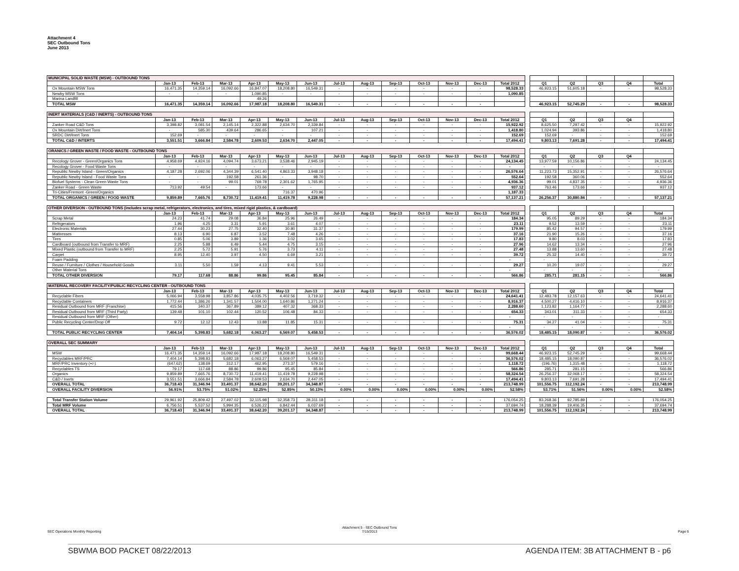Attachment 4
SEC Outbound Tons
June 2013
| MUNICIPAL SOLID WASTE (MSW) - OUTBOUND TONS | | | | | | | | | | | | | | | | | | | |
| | Jan-13 | Feb-13 | Mar-13 | Apr-13 | May-13 | Jun-13 | Jul-13 | Aug-13 | Sep-13 | Oct-13 | Nov-13 | Dec-13 | Total 2012 | | Q1 | Q2 | Q3 | Q4 | Total |
| Ox Mountain MSW Tons | 16,471.35 | 14,359.14 | 16,092.66 | 16,847.07 | 18,208.80 | 16,549.31 | - | - | - | - | - | - | 98,528.33 | | 46,923.15 | 51,605.18 | - | - | 98,528.33 |
| Newby MSW Tons | - | - | - | 1,090.85 | - | - | - | - | - | - | - | - | 1,090.85 | | | | | | |
| Marina Landfill | | | | 49.26 | | | | | | | | | | | | | | | |
| TOTAL MSW | 16,471.35 | 14,359.14 | 16,092.66 | 17,987.18 | 18,208.80 | 16,549.31 | - | - | - | - | - | - | | | 46,923.15 | 52,745.29 | - | - | 98,528.33 |
| INERT MATERIALS (C&D / INERTS) - OUTBOUND TONS | | | | | | | | | | | | | | | | | | | |
| | Jan-13 | Feb-13 | Mar-13 | Apr-13 | May-13 | Jun-13 | Jul-13 | Aug-13 | Sep-13 | Oct-13 | Nov-13 | Dec-13 | Total 2012 | | Q1 | Q2 | Q3 | Q4 | |
| Zanker Road C&D Tons | 3,398.82 | 3,081.54 | 2,145.14 | 2,322.88 | 2,634.70 | 2,339.84 | - | - | - | - | - | - | 15,922.92 | | 8,625.50 | 7,297.42 | - | - | 15,922.92 |
| Ox Mountain Dirt/Inert Tons | - | 585.30 | 439.64 | 286.65 | - | 107.21 | - | - | - | - | - | - | 1,418.80 | | 1,024.94 | 393.86 | - | - | 1,418.80 |
| SRDC Dirt/Inert Tons | 152.69 | - | - | - | - | - | - | - | - | - | - | - | 152.69 | | 152.69 | - | - | - | 152.69 |
| TOTAL C&D / INTERTS | 3,551.51 | 3,666.84 | 2,584.78 | 2,609.53 | 2,634.70 | 2,447.05 | - | - | - | - | - | - | 17,494.41 | | 9,803.13 | 7,691.28 | - | - | 17,494.41 |
| ORANICS / GREEN WASTE / FOOD WASTE - OUTBOUND TONS | | | | | | | | | | | | | | | | | | | |
| | Jan-13 | Feb-13 | Mar-13 | Apr-13 | May-13 | Jun-13 | Jul-13 | Aug-13 | Sep-13 | Oct-13 | Nov-13 | Dec-13 | Total 2012 | | Q1 | Q2 | Q3 | Q4 | |
| Recology Grover - Green/Organics Tons | 4,958.69 | 4,924.16 | 4,094.74 | 3,673.21 | 3,538.46 | 2,945.19 | - | - | - | - | - | - | 24,134.45 | | 13,977.59 | 10,156.86 | - | - | 24,134.45 |
| Recology Grover - Food Waste Tons | - | - | - | - | - | - | - | - | - | - | - | - | - | | - | - | - | - | - |
| Republic Newby Island - Green/Organics | 4,187.28 | 2,692.06 | 4,344.39 | 6,541.40 | 4,863.33 | 3,948.18 | - | - | - | - | - | - | 26,576.64 | | 11,223.73 | 15,352.91 | - | - | 26,576.64 |
| Republic Newby Island - Food Waste Tons | - | - | 192.58 | 261.36 | - | 98.70 | - | - | - | - | - | - | 552.64 | | 192.58 | 360.06 | - | - | 552.64 |
| Biofuel Systems - Clean Green Waste Tons | - | - | 99.01 | 769.78 | 2,301.62 | 1,765.95 | - | - | - | - | - | - | 4,936.36 | | 99.01 | 4,837.35 | - | - | 4,936.36 |
| Zanker Road - Green Waste | 713.92 | 49.54 | - | 173.66 | - | - | - | - | - | - | - | - | 937.12 | | 763.46 | 173.66 | - | - | 937.12 |
| Tri-Cities/Fremont -Green/Organics | | | | | 716.37 | 470.96 | | | | | | | 1,187.33 | | | | | | |
| TOTAL ORGANICS / GREEN / FOOD WASTE | 9,859.89 | 7,665.76 | 8,730.72 | 11,419.41 | 11,419.78 | 9,228.98 | - | - | - | - | - | - | 57,137.21 | | 26,256.37 | 30,880.84 | - | - | 57,137.21 |
| OTHER DIVERSION - OUTBOUND TONS (includes scrap metal, refrigerators, electronics, and tires, mixed rigid plastics, & cardboard) | | | | | | | | | | | | | | | | | | | |
| | Jan-13 | Feb-13 | Mar-13 | Apr-13 | May-13 | Jun-13 | Jul-13 | Aug-13 | Sep-13 | Oct-13 | Nov-13 | Dec-13 | Total 2012 | | Q1 | Q2 | Q3 | Q4 | Total |
| Scrap Metal | 24.23 | 41.74 | 29.08 | 36.84 | 25.96 | 26.49 | - | - | - | - | - | - | 184.34 | | 95.05 | 89.29 | - | - | 184.34 |
| Refrigerators | 1.96 | 4.25 | 3.31 | 5.91 | 3.61 | 4.07 | - | - | - | - | - | - | 23.11 | | 9.52 | 13.59 | - | - | 23.11 |
| Electronic Materials | 27.44 | 30.23 | 27.75 | 32.40 | 30.80 | 31.37 | - | - | - | - | - | - | 179.99 | | 85.42 | 94.57 | - | - | 179.99 |
| Mattresses | 8.13 | 6.90 | 6.87 | 3.52 | 7.48 | 4.26 | - | - | - | - | - | - | 37.16 | | 21.90 | 15.26 | - | - | 37.16 |
| Tires | 0.85 | 5.06 | 3.89 | 1.36 | 3.02 | 3.65 | - | - | - | - | - | - | 17.83 | | 9.80 | 8.03 | - | - | 17.83 |
| Cardboard (outbound from Transfer to MRF) | 2.25 | 5.88 | 6.49 | 5.44 | 4.75 | 3.15 | - | - | - | - | - | - | 27.96 | | 14.62 | 13.34 | - | - | 27.96 |
| Mixed Plastic (outbound from Transfer to MRF) | 2.25 | 5.72 | 5.91 | 5.76 | 3.73 | 4.11 | - | - | - | - | - | - | 27.48 | | 13.88 | 13.60 | - | - | 27.48 |
| Carpet | 8.95 | 12.40 | 3.97 | 4.50 | 6.69 | 3.21 | - | - | - | - | - | - | 39.72 | | 25.32 | 14.40 | - | - | 39.72 |
| Foam Padding | | | | | | | | | | | | | - | | - | | | | - |
| Reuse / Furniture / Clothes / Household Goods | 3.11 | 5.50 | 1.59 | 4.13 | 9.41 | 5.53 | - | - | - | - | - | - | 29.27 | | 10.20 | 19.07 | - | - | 29.27 |
| Other Material Tons | | | | | | | | | | | | | - | | - | - | - | - | - |
| TOTAL OTHER DIVERSION | 79.17 | 117.68 | 88.86 | 99.86 | 95.45 | 85.84 | - | - | - | - | - | - | 566.86 | | 285.71 | 281.15 | - | - | 566.86 |
| MATERIAL RECOVERY FACILITY/PUBLIC RECYCLING CENTER - OUTBOUND TONS | | | | | | | | | | | | | | | | | | | |
| | Jan-13 | Feb-13 | Mar-13 | Apr-13 | May-13 | Jun-13 | Jul-13 | Aug-13 | Sep-13 | Oct-13 | Nov-13 | Dec-13 | Total 2012 | | Q1 | Q2 | Q3 | Q4 | Total |
| Recyclable Fibers | 5,066.94 | 3,558.98 | 3,857.86 | 4,035.75 | 4,402.56 | 3,719.32 | - | - | - | - | - | - | 24,641.41 | | 12,483.78 | 12,157.63 | - | - | 24,641.41 |
| Recyclable Containers | 1,772.44 | 1,386.26 | 1,341.57 | 1,504.00 | 1,640.86 | 1,271.24 | - | - | - | - | - | - | 8,916.37 | | 4,500.27 | 4,416.10 | - | - | 8,916.37 |
| Residual Outbound from MRF (Franchise) | 415.56 | 340.37 | 367.89 | 389.12 | 407.32 | 368.33 | - | - | - | - | - | - | 2,288.60 | | 1,123.82 | 1,164.77 | - | - | 2,288.60 |
| Residual Outbound from MRF (Third Party) | 139.48 | 101.10 | 102.44 | 120.52 | 106.48 | 84.33 | - | - | - | - | - | - | 654.33 | | 343.01 | 311.33 | - | - | 654.33 |
| Residual Outbound from MRF (Other) | | | | | | | | | | | | | - | | - | - | - | - | - |
| Public Recycling Center/Drop Off | 9.72 | 12.12 | 12.43 | 13.88 | 11.85 | 15.31 | - | - | - | - | - | - | 75.31 | | 34.27 | 41.04 | - | - | 75.31 |
| | | | | | | | | | | | | | - | | - | - | - | - | - |
| TOTAL PUBLIC RECYCLING CENTER | 7,404.14 | 5,398.83 | 5,682.18 | 6,063.27 | 6,569.07 | 5,458.53 | - | - | - | - | - | - | 36,576.02 | | 18,485.15 | 18,090.87 | - | - | 36,576.02 |
| OVERALL SEC SUMMARY | | | | | | | | | | | | | | | | | | | |
| | Jan-13 | Feb-13 | Mar-13 | Apr-13 | May-13 | Jun-13 | Jul-13 | Aug-13 | Sep-13 | Oct-13 | Nov-13 | Dec-13 | Total 2012 | | Q1 | Q2 | Q3 | Q4 | Total |
| MSW | 16,471.35 | 14,359.14 | 16,092.66 | 17,987.18 | 18,208.80 | 16,549.31 | - | - | - | - | - | - | 99,668.44 | | 46,923.15 | 52,745.29 | - | - | 99,668.44 |
| Recyclables MRF/PRC | 7,404.14 | 5,398.83 | 5,682.18 | 6,063.27 | 6,569.07 | 5,458.53 | - | - | - | - | - | - | 36,576.02 | | 18,485.15 | 18,090.87 | - | - | 36,576.02 |
| MRF/PRC Inventory (+/-) | (647.62) | 138.69 | 312.17 | 462.95 | 273.37 | 579.16 | - | - | - | - | - | - | 1,118.72 | | (196.76) | 1,315.48 | - | - | 1,118.72 |
| Recyclables TS | 79.17 | 117.68 | 88.86 | 99.86 | 95.45 | 85.84 | - | - | - | - | - | - | 566.86 | | 285.71 | 281.15 | - | - | 566.86 |
| Organics | 9,859.89 | 7,665.76 | 8,730.72 | 11,419.41 | 11,419.78 | 9,228.98 | - | - | - | - | - | - | 58,324.54 | | 26,256.37 | 32,068.17 | - | - | 58,324.54 |
| C&D / Inerts | 3,551.51 | 3,666.84 | 2,584.78 | 2,609.53 | 2,634.70 | 2,447.05 | - | - | - | - | - | - | 17,494.41 | | 9,803.13 | 7,691.28 | - | - | 17,494.41 |
| OVERALL TOTAL | 36,718.43 | 31,346.94 | 33,491.37 | 38,642.20 | 39,201.17 | 34,348.87 | - | - | - | - | - | - | 213,748.99 | | 101,556.75 | 112,192.24 | - | - | 213,748.99 |
| OVERALL FACILITY DIVERSION | 56.91% | 53.75% | 51.02% | 52.25% | 52.85% | 50.13% | 0.00% | 0.00% | 0.00% | 0.00% | 0.00% | 0.00% | 52.58% | | 53.71% | 51.56% | 0.00% | 0.00% | 52.58% |
| Total Transfer Station Volume | 29,961.92 | 25,809.42 | 27,497.02 | 32,115.98 | 32,358.73 | 28,311.18 | - | - | - | - | - | - | 176,054.25 | | 83,268.36 | 92,785.89 | - | - | 176,054.25 |
| Total MRF Volume | 6,756.51 | 5,537.52 | 5,994.35 | 6,526.22 | 6,842.44 | 6,037.69 | - | - | - | - | - | - | 37,694.74 | | 18,288.39 | 19,406.35 | - | - | 37,694.74 |
| OVERALL TOTAL | 36,718.43 | 31,346.94 | 33,491.37 | 38,642.20 | 39,201.17 | 34,348.87 | - | - | - | - | - | - | 213,748.99 | | 101,556.75 | 112,192.24 | - | - | 213,748.99 |
SEC Operations Monthly Reporting
Attachment 5 - SEC Outbound Tons
7/15/2013
Page 6
SBWMA BOD PACKET 08/22/2013
AGENDA ITEM: 3B ATTACHMENT B - p6